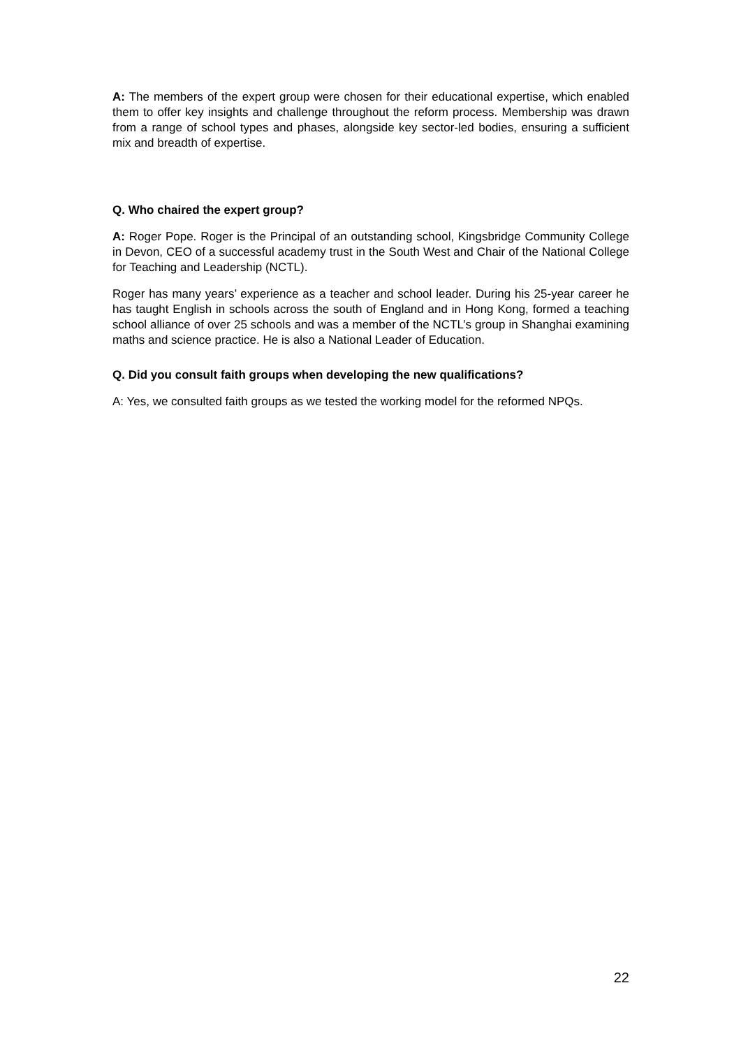A: The members of the expert group were chosen for their educational expertise, which enabled them to offer key insights and challenge throughout the reform process. Membership was drawn from a range of school types and phases, alongside key sector-led bodies, ensuring a sufficient mix and breadth of expertise.
Q. Who chaired the expert group?
A: Roger Pope. Roger is the Principal of an outstanding school, Kingsbridge Community College in Devon, CEO of a successful academy trust in the South West and Chair of the National College for Teaching and Leadership (NCTL).
Roger has many years’ experience as a teacher and school leader. During his 25-year career he has taught English in schools across the south of England and in Hong Kong, formed a teaching school alliance of over 25 schools and was a member of the NCTL’s group in Shanghai examining maths and science practice. He is also a National Leader of Education.
Q. Did you consult faith groups when developing the new qualifications?
A: Yes, we consulted faith groups as we tested the working model for the reformed NPQs.
22